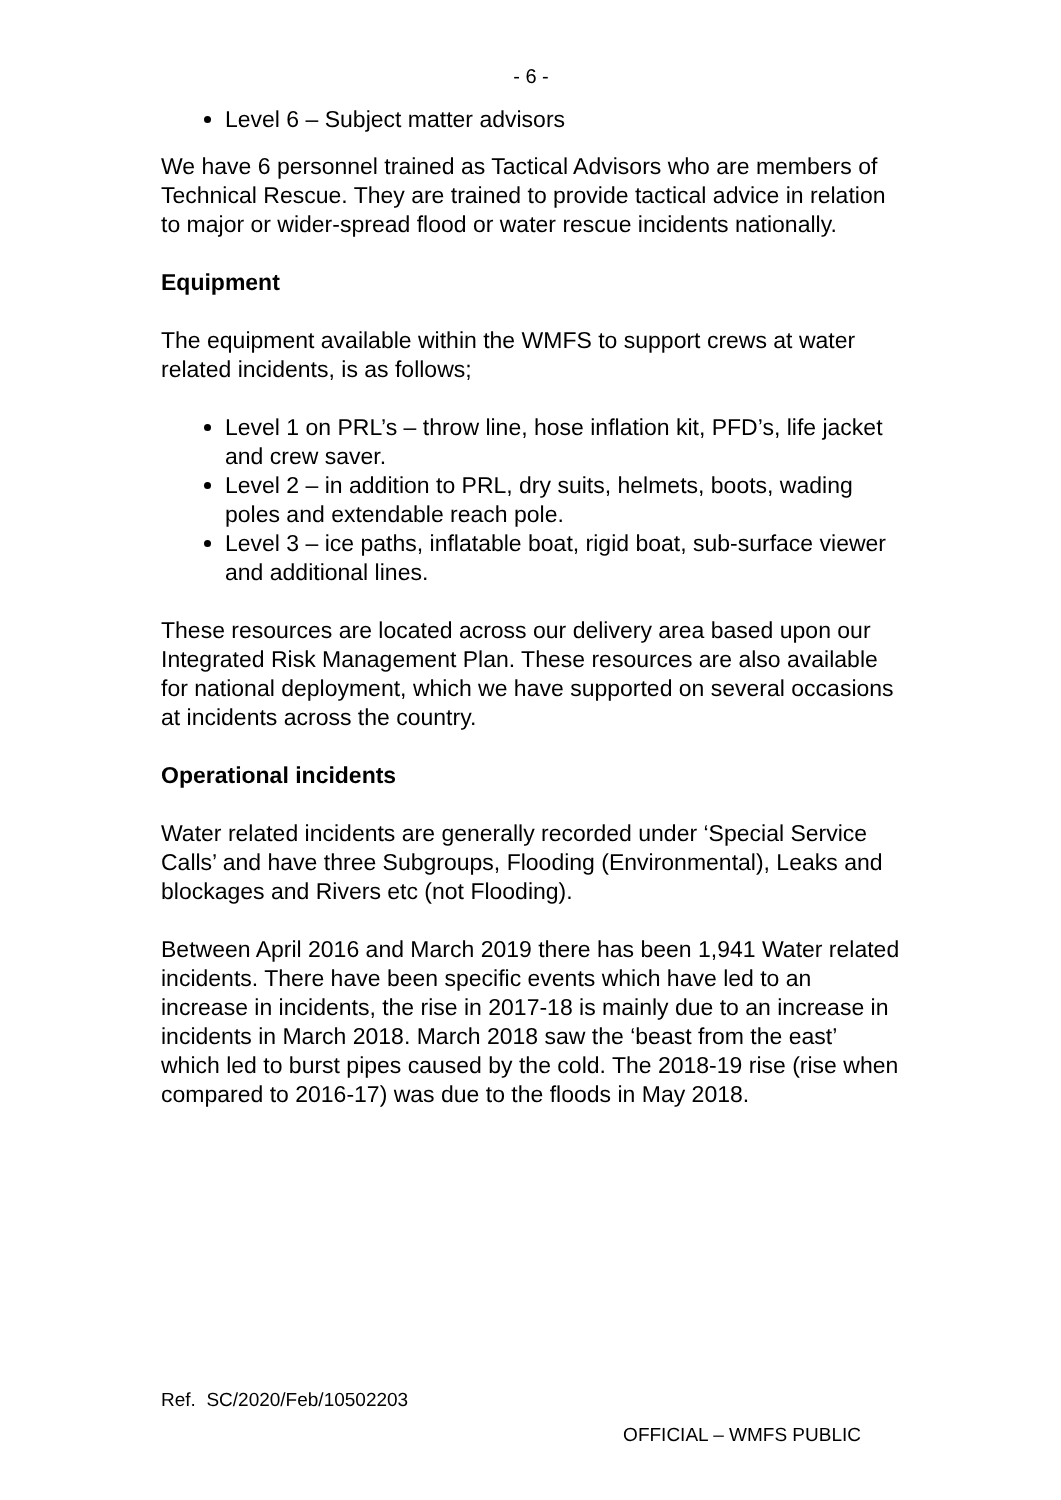- 6 -
Level 6 – Subject matter advisors
We have 6 personnel trained as Tactical Advisors who are members of Technical Rescue. They are trained to provide tactical advice in relation to major or wider-spread flood or water rescue incidents nationally.
Equipment
The equipment available within the WMFS to support crews at water related incidents, is as follows;
Level 1 on PRL’s – throw line, hose inflation kit, PFD’s, life jacket and crew saver.
Level 2 – in addition to PRL, dry suits, helmets, boots, wading poles and extendable reach pole.
Level 3 – ice paths, inflatable boat, rigid boat, sub-surface viewer and additional lines.
These resources are located across our delivery area based upon our Integrated Risk Management Plan. These resources are also available for national deployment, which we have supported on several occasions at incidents across the country.
Operational incidents
Water related incidents are generally recorded under ‘Special Service Calls’ and have three Subgroups, Flooding (Environmental), Leaks and blockages and Rivers etc (not Flooding).
Between April 2016 and March 2019 there has been 1,941 Water related incidents. There have been specific events which have led to an increase in incidents, the rise in 2017-18 is mainly due to an increase in incidents in March 2018. March 2018 saw the ‘beast from the east’ which led to burst pipes caused by the cold. The 2018-19 rise (rise when compared to 2016-17) was due to the floods in May 2018.
Ref. SC/2020/Feb/10502203
OFFICIAL – WMFS PUBLIC